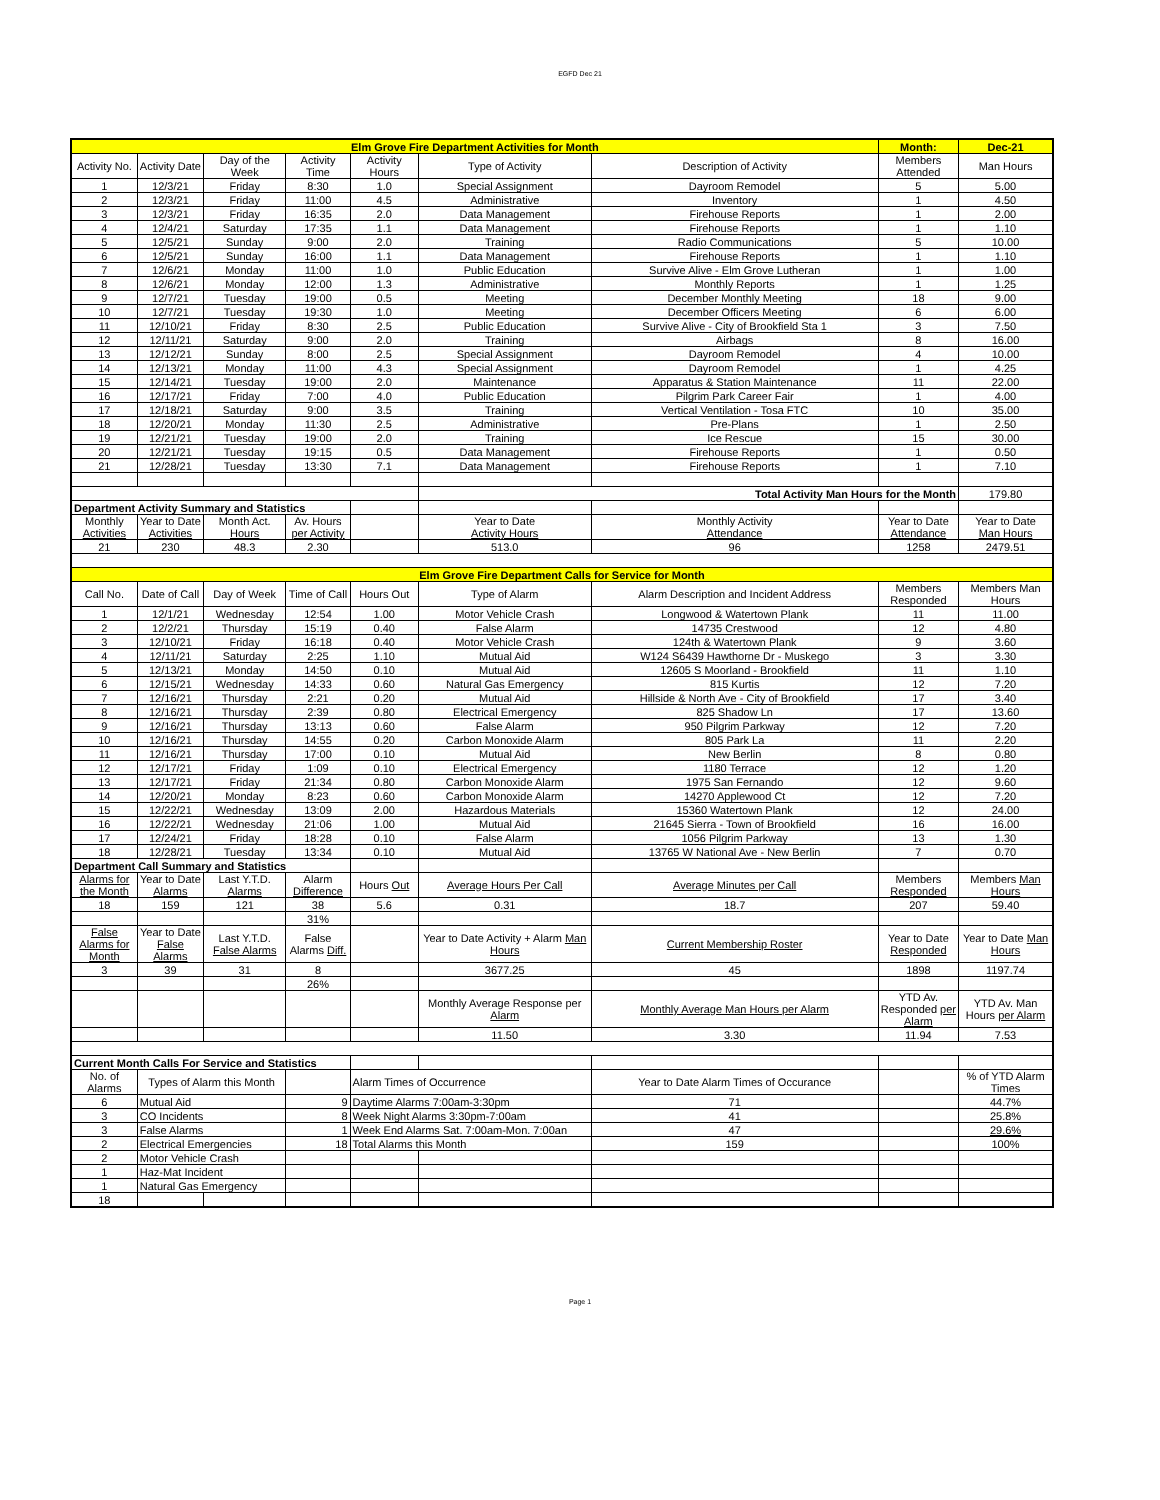EGFD Dec 21
| Elm Grove Fire Department Activities for Month | | | | | | | Month: | Dec-21 |
| Activity No. | Activity Date | Day of the Week | Activity Time | Activity Hours | Type of Activity | Description of Activity | Members Attended | Man Hours |
| 1 | 12/3/21 | Friday | 8:30 | 1.0 | Special Assignment | Dayroom Remodel | 5 | 5.00 |
| 2 | 12/3/21 | Friday | 11:00 | 4.5 | Administrative | Inventory | 1 | 4.50 |
| 3 | 12/3/21 | Friday | 16:35 | 2.0 | Data Management | Firehouse Reports | 1 | 2.00 |
| 4 | 12/4/21 | Saturday | 17:35 | 1.1 | Data Management | Firehouse Reports | 1 | 1.10 |
| 5 | 12/5/21 | Sunday | 9:00 | 2.0 | Training | Radio Communications | 5 | 10.00 |
| 6 | 12/5/21 | Sunday | 16:00 | 1.1 | Data Management | Firehouse Reports | 1 | 1.10 |
| 7 | 12/6/21 | Monday | 11:00 | 1.0 | Public Education | Survive Alive - Elm Grove Lutheran | 1 | 1.00 |
| 8 | 12/6/21 | Monday | 12:00 | 1.3 | Administrative | Monthly Reports | 1 | 1.25 |
| 9 | 12/7/21 | Tuesday | 19:00 | 0.5 | Meeting | December Monthly Meeting | 18 | 9.00 |
| 10 | 12/7/21 | Tuesday | 19:30 | 1.0 | Meeting | December Officers Meeting | 6 | 6.00 |
| 11 | 12/10/21 | Friday | 8:30 | 2.5 | Public Education | Survive Alive - City of Brookfield Sta 1 | 3 | 7.50 |
| 12 | 12/11/21 | Saturday | 9:00 | 2.0 | Training | Airbags | 8 | 16.00 |
| 13 | 12/12/21 | Sunday | 8:00 | 2.5 | Special Assignment | Dayroom Remodel | 4 | 10.00 |
| 14 | 12/13/21 | Monday | 11:00 | 4.3 | Special Assignment | Dayroom Remodel | 1 | 4.25 |
| 15 | 12/14/21 | Tuesday | 19:00 | 2.0 | Maintenance | Apparatus & Station Maintenance | 11 | 22.00 |
| 16 | 12/17/21 | Friday | 7:00 | 4.0 | Public Education | Pilgrim Park Career Fair | 1 | 4.00 |
| 17 | 12/18/21 | Saturday | 9:00 | 3.5 | Training | Vertical Ventilation - Tosa FTC | 10 | 35.00 |
| 18 | 12/20/21 | Monday | 11:30 | 2.5 | Administrative | Pre-Plans | 1 | 2.50 |
| 19 | 12/21/21 | Tuesday | 19:00 | 2.0 | Training | Ice Rescue | 15 | 30.00 |
| 20 | 12/21/21 | Tuesday | 19:15 | 0.5 | Data Management | Firehouse Reports | 1 | 0.50 |
| 21 | 12/28/21 | Tuesday | 13:30 | 7.1 | Data Management | Firehouse Reports | 1 | 7.10 |
| | | | | | Total Activity Man Hours for the Month | | | 179.80 |
| Department Activity Summary and Statistics | | | | | | | | |
| Monthly Activities | Year to Date Activities | Month Act. Hours | Av. Hours per Activity | | Year to Date Activity Hours | Monthly Activity Attendance | Year to Date Attendance | Year to Date Man Hours |
| 21 | 230 | 48.3 | 2.30 | | 513.0 | 96 | 1258 | 2479.51 |
| Elm Grove Fire Department Calls for Service for Month | | | | | | | | |
| Call No. | Date of Call | Day of Week | Time of Call | Hours Out | Type of Alarm | Alarm Description and Incident Address | Members Responded | Members Man Hours |
| 1 | 12/1/21 | Wednesday | 12:54 | 1.00 | Motor Vehicle Crash | Longwood & Watertown Plank | 11 | 11.00 |
| 2 | 12/2/21 | Thursday | 15:19 | 0.40 | False Alarm | 14735 Crestwood | 12 | 4.80 |
| 3 | 12/10/21 | Friday | 16:18 | 0.40 | Motor Vehicle Crash | 124th & Watertown Plank | 9 | 3.60 |
| 4 | 12/11/21 | Saturday | 2:25 | 1.10 | Mutual Aid | W124 S6439 Hawthorne Dr - Muskego | 3 | 3.30 |
| 5 | 12/13/21 | Monday | 14:50 | 0.10 | Mutual Aid | 12605 S Moorland - Brookfield | 11 | 1.10 |
| 6 | 12/15/21 | Wednesday | 14:33 | 0.60 | Natural Gas Emergency | 815 Kurtis | 12 | 7.20 |
| 7 | 12/16/21 | Thursday | 2:21 | 0.20 | Mutual Aid | Hillside & North Ave - City of Brookfield | 17 | 3.40 |
| 8 | 12/16/21 | Thursday | 2:39 | 0.80 | Electrical Emergency | 825 Shadow Ln | 17 | 13.60 |
| 9 | 12/16/21 | Thursday | 13:13 | 0.60 | False Alarm | 950 Pilgrim Parkway | 12 | 7.20 |
| 10 | 12/16/21 | Thursday | 14:55 | 0.20 | Carbon Monoxide Alarm | 805 Park La | 11 | 2.20 |
| 11 | 12/16/21 | Thursday | 17:00 | 0.10 | Mutual Aid | New Berlin | 8 | 0.80 |
| 12 | 12/17/21 | Friday | 1:09 | 0.10 | Electrical Emergency | 1180 Terrace | 12 | 1.20 |
| 13 | 12/17/21 | Friday | 21:34 | 0.80 | Carbon Monoxide Alarm | 1975 San Fernando | 12 | 9.60 |
| 14 | 12/20/21 | Monday | 8:23 | 0.60 | Carbon Monoxide Alarm | 14270 Applewood Ct | 12 | 7.20 |
| 15 | 12/22/21 | Wednesday | 13:09 | 2.00 | Hazardous Materials | 15360 Watertown Plank | 12 | 24.00 |
| 16 | 12/22/21 | Wednesday | 21:06 | 1.00 | Mutual Aid | 21645 Sierra - Town of Brookfield | 16 | 16.00 |
| 17 | 12/24/21 | Friday | 18:28 | 0.10 | False Alarm | 1056 Pilgrim Parkway | 13 | 1.30 |
| 18 | 12/28/21 | Tuesday | 13:34 | 0.10 | Mutual Aid | 13765 W National Ave - New Berlin | 7 | 0.70 |
| Department Call Summary and Statistics | | | | | | | | |
| Alarms for the Month | Year to Date Alarms | Last Y.T.D. Alarms | Alarm Difference | Hours Out | Average Hours Per Call | Average Minutes per Call | Members Responded | Members Man Hours |
| 18 | 159 | 121 | 38 | 5.6 | 0.31 | 18.7 | 207 | 59.40 |
| | | | 31% | | | | | |
| False Alarms for Month | Year to Date False Alarms | Last Y.T.D. False Alarms | False Alarms Diff. | | Year to Date Activity + Alarm Man Hours | Current Membership Roster | Year to Date Responded | Year to Date Man Hours |
| 3 | 39 | 31 | 8 | | 3677.25 | 45 | 1898 | 1197.74 |
| | | | 26% | | | | | |
| | | | | | Monthly Average Response per Alarm | Monthly Average Man Hours per Alarm | YTD Av. Responded per Alarm | YTD Av. Man Hours per Alarm |
| | | | | | 11.50 | 3.30 | 11.94 | 7.53 |
| Current Month Calls For Service and Statistics | | | | | | | | |
| No. of Alarms | Types of Alarm this Month | | | Alarm Times of Occurrence | | Year to Date Alarm Times of Occurance | | % of YTD Alarm Times |
| 6 | Mutual Aid | | 9 | Daytime Alarms 7:00am-3:30pm | | 71 | | 44.7% |
| 3 | CO Incidents | | 8 | Week Night Alarms 3:30pm-7:00am | | 41 | | 25.8% |
| 3 | False Alarms | | 1 | Week End Alarms Sat. 7:00am-Mon. 7:00an | | 47 | | 29.6% |
| 2 | Electrical Emergencies | | 18 | Total Alarms this Month | | 159 | | 100% |
| 2 | Motor Vehicle Crash | | | | | | | |
| 1 | Haz-Mat Incident | | | | | | | |
| 1 | Natural Gas Emergency | | | | | | | |
| 18 | | | | | | | | |
Page 1